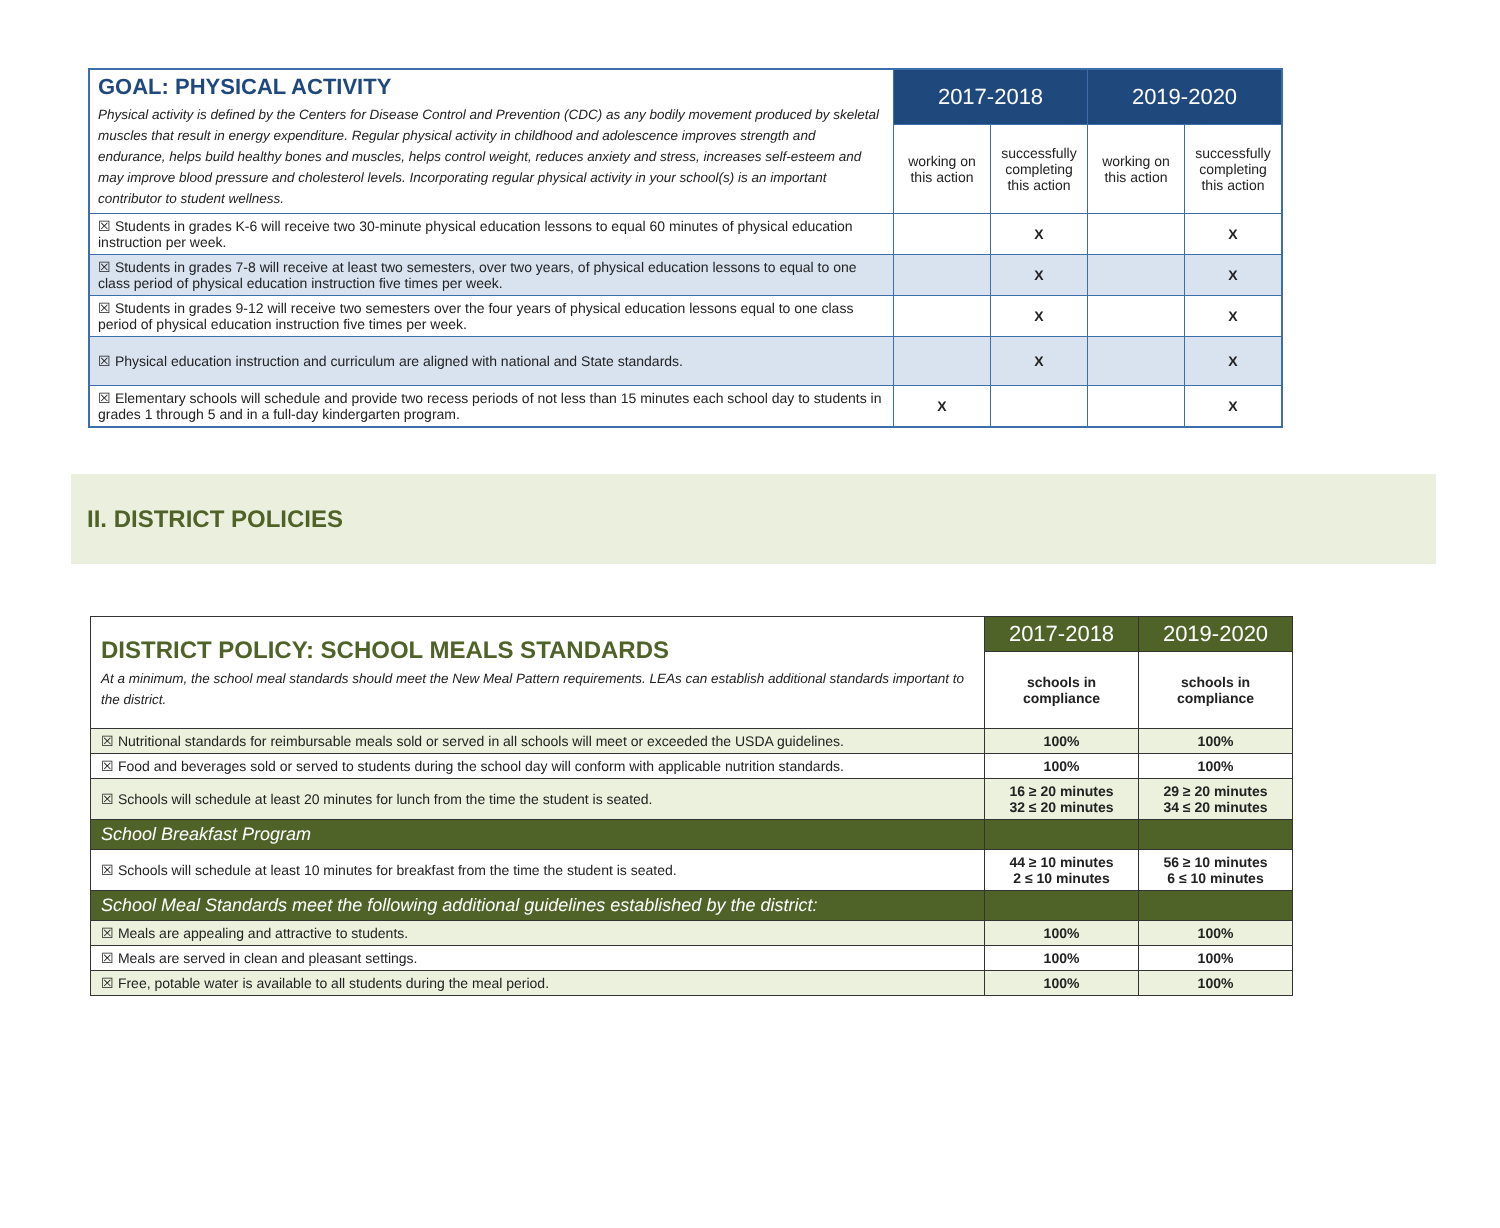| GOAL: PHYSICAL ACTIVITY Physical activity is defined by the Centers for Disease Control and Prevention (CDC) as any bodily movement produced by skeletal muscles that result in energy expenditure. Regular physical activity in childhood and adolescence improves strength and endurance, helps build healthy bones and muscles, helps control weight, reduces anxiety and stress, increases self-esteem and may improve blood pressure and cholesterol levels. Incorporating regular physical activity in your school(s) is an important contributor to student wellness. | 2017-2018 | | 2019-2020 | |
| | working on this action | successfully completing this action | working on this action | successfully completing this action |
| ☒ Students in grades K-6 will receive two 30-minute physical education lessons to equal 60 minutes of physical education instruction per week. | | X | | X |
| ☒ Students in grades 7-8 will receive at least two semesters, over two years, of physical education lessons to equal to one class period of physical education instruction five times per week. | | X | | X |
| ☒ Students in grades 9-12 will receive two semesters over the four years of physical education lessons equal to one class period of physical education instruction five times per week. | | X | | X |
| ☒ Physical education instruction and curriculum are aligned with national and State standards. | | X | | X |
| ☒ Elementary schools will schedule and provide two recess periods of not less than 15 minutes each school day to students in grades 1 through 5 and in a full-day kindergarten program. | X | | | X |
II. DISTRICT POLICIES
| DISTRICT POLICY: SCHOOL MEALS STANDARDS At a minimum, the school meal standards should meet the New Meal Pattern requirements. LEAs can establish additional standards important to the district. | 2017-2018 | 2019-2020 |
| | schools in compliance | schools in compliance |
| ☒ Nutritional standards for reimbursable meals sold or served in all schools will meet or exceeded the USDA guidelines. | 100% | 100% |
| ☒ Food and beverages sold or served to students during the school day will conform with applicable nutrition standards. | 100% | 100% |
| ☒ Schools will schedule at least 20 minutes for lunch from the time the student is seated. | 16 ≥ 20 minutes 32 ≤ 20 minutes | 29 ≥ 20 minutes 34 ≤ 20 minutes |
| School Breakfast Program | | |
| ☒ Schools will schedule at least 10 minutes for breakfast from the time the student is seated. | 44 ≥ 10 minutes 2 ≤ 10 minutes | 56 ≥ 10 minutes 6 ≤ 10 minutes |
| School Meal Standards meet the following additional guidelines established by the district: | | |
| ☒ Meals are appealing and attractive to students. | 100% | 100% |
| ☒ Meals are served in clean and pleasant settings. | 100% | 100% |
| ☒ Free, potable water is available to all students during the meal period. | 100% | 100% |